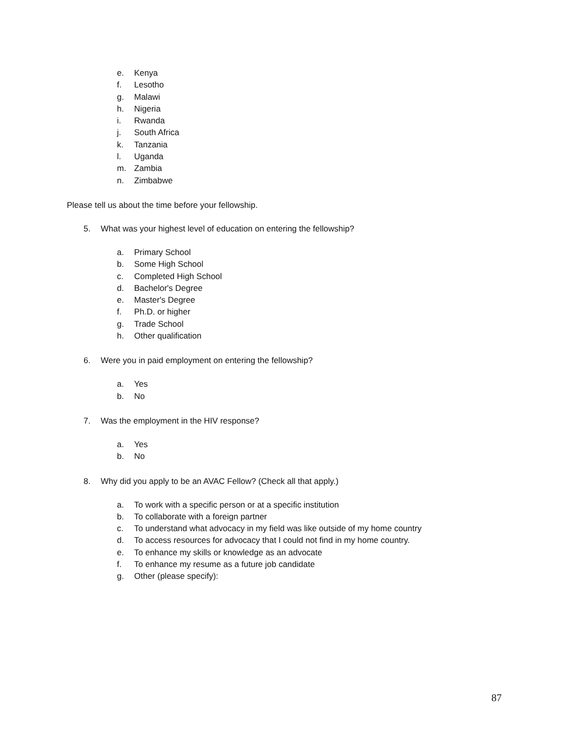e. Kenya
f. Lesotho
g. Malawi
h. Nigeria
i. Rwanda
j. South Africa
k. Tanzania
l. Uganda
m. Zambia
n. Zimbabwe
Please tell us about the time before your fellowship.
5. What was your highest level of education on entering the fellowship?
a. Primary School
b. Some High School
c. Completed High School
d. Bachelor's Degree
e. Master's Degree
f. Ph.D. or higher
g. Trade School
h. Other qualification
6. Were you in paid employment on entering the fellowship?
a. Yes
b. No
7. Was the employment in the HIV response?
a. Yes
b. No
8. Why did you apply to be an AVAC Fellow? (Check all that apply.)
a. To work with a specific person or at a specific institution
b. To collaborate with a foreign partner
c. To understand what advocacy in my field was like outside of my home country
d. To access resources for advocacy that I could not find in my home country.
e. To enhance my skills or knowledge as an advocate
f. To enhance my resume as a future job candidate
g. Other (please specify):
87